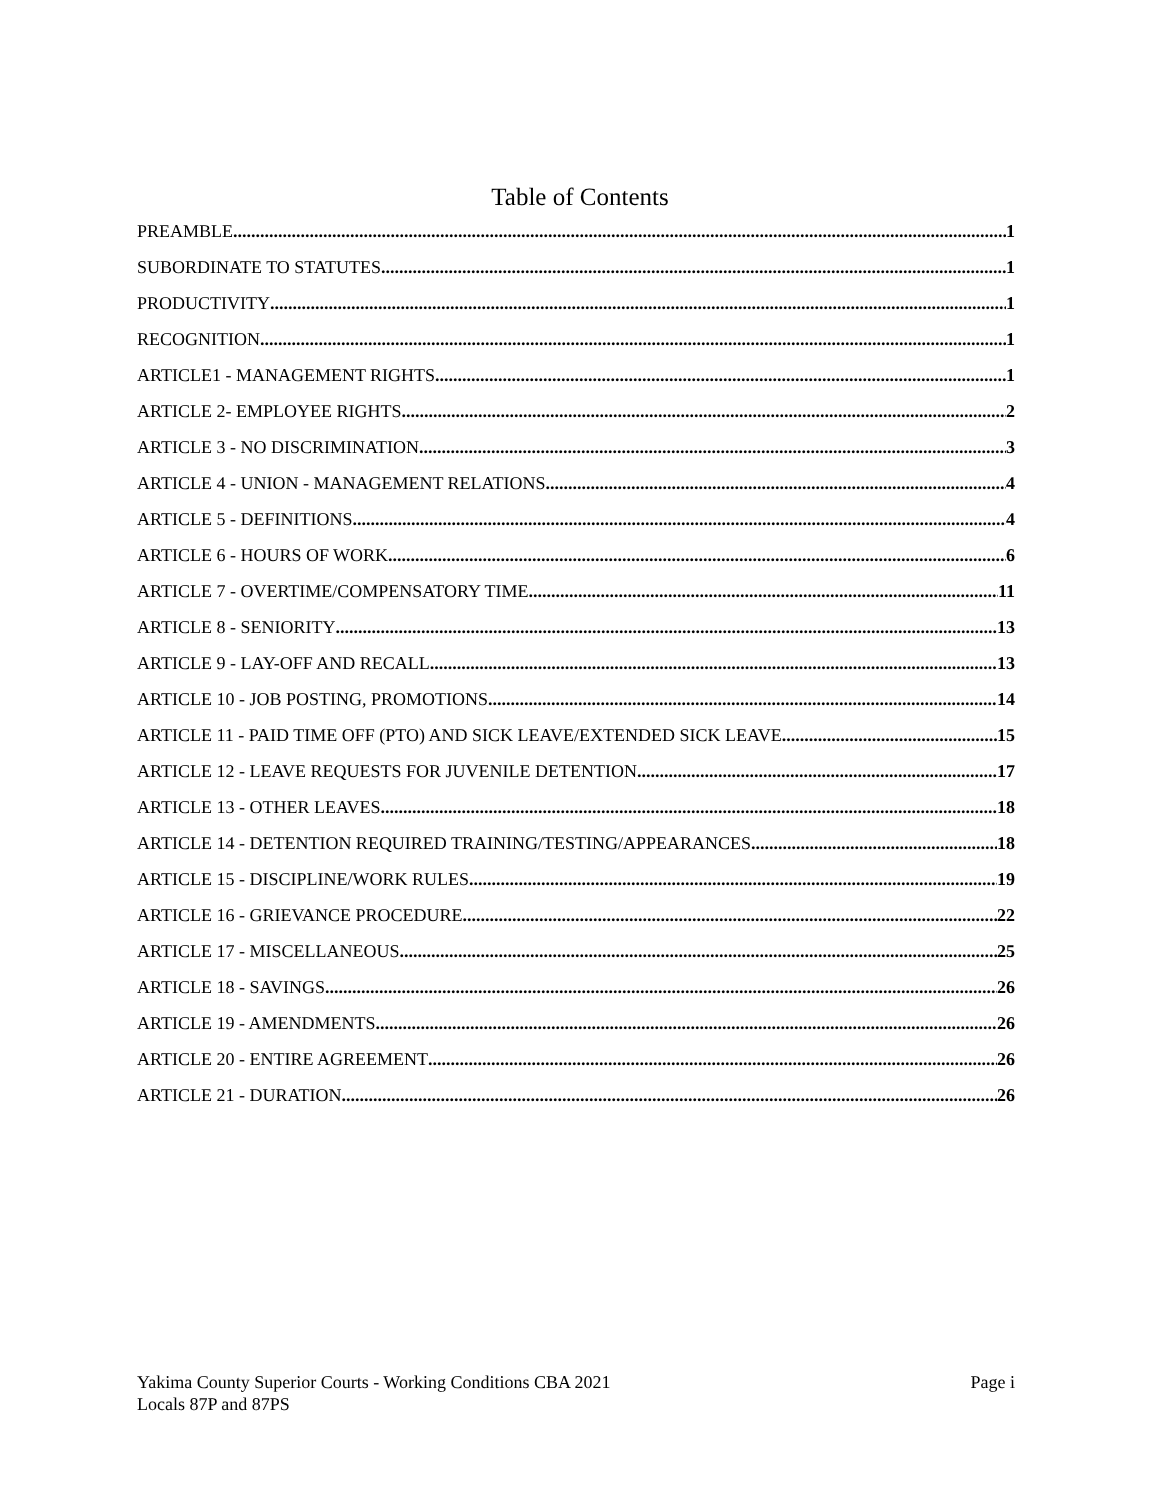Table of Contents
PREAMBLE 1
SUBORDINATE TO STATUTES 1
PRODUCTIVITY 1
RECOGNITION 1
ARTICLE1 - MANAGEMENT RIGHTS 1
ARTICLE 2- EMPLOYEE RIGHTS 2
ARTICLE 3 - NO DISCRIMINATION 3
ARTICLE 4 - UNION - MANAGEMENT RELATIONS 4
ARTICLE 5 - DEFINITIONS 4
ARTICLE 6 - HOURS OF WORK 6
ARTICLE 7 - OVERTIME/COMPENSATORY TIME 11
ARTICLE 8 - SENIORITY 13
ARTICLE 9 - LAY-OFF AND RECALL 13
ARTICLE 10 - JOB POSTING, PROMOTIONS 14
ARTICLE 11 - PAID TIME OFF (PTO) AND SICK LEAVE/EXTENDED SICK LEAVE 15
ARTICLE 12 - LEAVE REQUESTS FOR JUVENILE DETENTION 17
ARTICLE 13 - OTHER LEAVES 18
ARTICLE 14 - DETENTION REQUIRED TRAINING/TESTING/APPEARANCES 18
ARTICLE 15 - DISCIPLINE/WORK RULES 19
ARTICLE 16 - GRIEVANCE PROCEDURE 22
ARTICLE 17 - MISCELLANEOUS 25
ARTICLE 18 - SAVINGS 26
ARTICLE 19 - AMENDMENTS 26
ARTICLE 20 - ENTIRE AGREEMENT 26
ARTICLE 21 - DURATION 26
Yakima County Superior Courts - Working Conditions CBA 2021
Locals 87P and 87PS
Page i